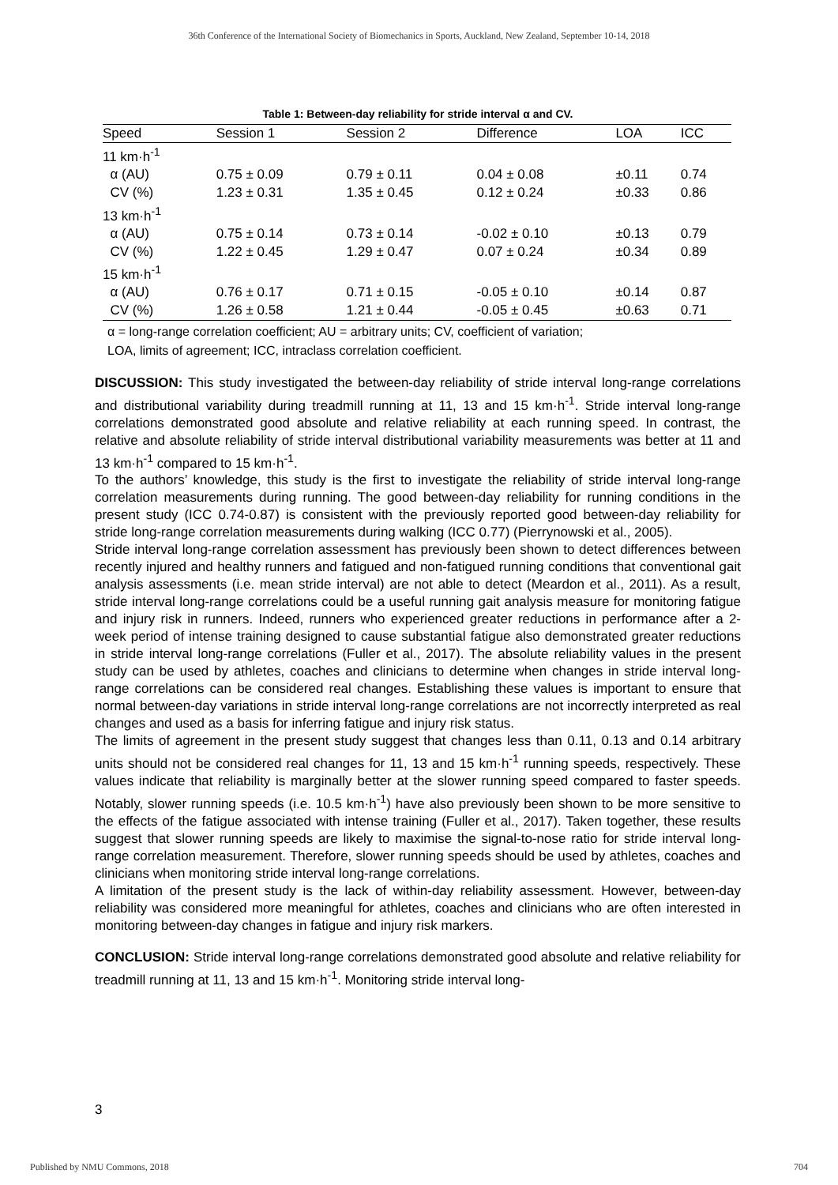36th Conference of the International Society of Biomechanics in Sports, Auckland, New Zealand, September 10-14, 2018
Table 1: Between-day reliability for stride interval α and CV.
| Speed | Session 1 | Session 2 | Difference | LOA | ICC |
| --- | --- | --- | --- | --- | --- |
| 11 km·h<sup>-1</sup> | | | | | |
| α (AU) | 0.75 ± 0.09 | 0.79 ± 0.11 | 0.04 ± 0.08 | ±0.11 | 0.74 |
| CV (%) | 1.23 ± 0.31 | 1.35 ± 0.45 | 0.12 ± 0.24 | ±0.33 | 0.86 |
| 13 km·h<sup>-1</sup> | | | | | |
| α (AU) | 0.75 ± 0.14 | 0.73 ± 0.14 | -0.02 ± 0.10 | ±0.13 | 0.79 |
| CV (%) | 1.22 ± 0.45 | 1.29 ± 0.47 | 0.07 ± 0.24 | ±0.34 | 0.89 |
| 15 km·h<sup>-1</sup> | | | | | |
| α (AU) | 0.76 ± 0.17 | 0.71 ± 0.15 | -0.05 ± 0.10 | ±0.14 | 0.87 |
| CV (%) | 1.26 ± 0.58 | 1.21 ± 0.44 | -0.05 ± 0.45 | ±0.63 | 0.71 |
α = long-range correlation coefficient; AU = arbitrary units; CV, coefficient of variation;
LOA, limits of agreement; ICC, intraclass correlation coefficient.
DISCUSSION: This study investigated the between-day reliability of stride interval long-range correlations and distributional variability during treadmill running at 11, 13 and 15 km·h<sup>-1</sup>. Stride interval long-range correlations demonstrated good absolute and relative reliability at each running speed. In contrast, the relative and absolute reliability of stride interval distributional variability measurements was better at 11 and 13 km·h<sup>-1</sup> compared to 15 km·h<sup>-1</sup>.
To the authors’ knowledge, this study is the first to investigate the reliability of stride interval long-range correlation measurements during running. The good between-day reliability for running conditions in the present study (ICC 0.74-0.87) is consistent with the previously reported good between-day reliability for stride long-range correlation measurements during walking (ICC 0.77) (Pierrynowski et al., 2005).
Stride interval long-range correlation assessment has previously been shown to detect differences between recently injured and healthy runners and fatigued and non-fatigued running conditions that conventional gait analysis assessments (i.e. mean stride interval) are not able to detect (Meardon et al., 2011). As a result, stride interval long-range correlations could be a useful running gait analysis measure for monitoring fatigue and injury risk in runners. Indeed, runners who experienced greater reductions in performance after a 2-week period of intense training designed to cause substantial fatigue also demonstrated greater reductions in stride interval long-range correlations (Fuller et al., 2017). The absolute reliability values in the present study can be used by athletes, coaches and clinicians to determine when changes in stride interval long-range correlations can be considered real changes. Establishing these values is important to ensure that normal between-day variations in stride interval long-range correlations are not incorrectly interpreted as real changes and used as a basis for inferring fatigue and injury risk status.
The limits of agreement in the present study suggest that changes less than 0.11, 0.13 and 0.14 arbitrary units should not be considered real changes for 11, 13 and 15 km·h<sup>-1</sup> running speeds, respectively. These values indicate that reliability is marginally better at the slower running speed compared to faster speeds. Notably, slower running speeds (i.e. 10.5 km·h<sup>-1</sup>) have also previously been shown to be more sensitive to the effects of the fatigue associated with intense training (Fuller et al., 2017). Taken together, these results suggest that slower running speeds are likely to maximise the signal-to-nose ratio for stride interval long-range correlation measurement. Therefore, slower running speeds should be used by athletes, coaches and clinicians when monitoring stride interval long-range correlations.
A limitation of the present study is the lack of within-day reliability assessment. However, between-day reliability was considered more meaningful for athletes, coaches and clinicians who are often interested in monitoring between-day changes in fatigue and injury risk markers.
CONCLUSION: Stride interval long-range correlations demonstrated good absolute and relative reliability for treadmill running at 11, 13 and 15 km·h<sup>-1</sup>. Monitoring stride interval long-
3
Published by NMU Commons, 2018 704